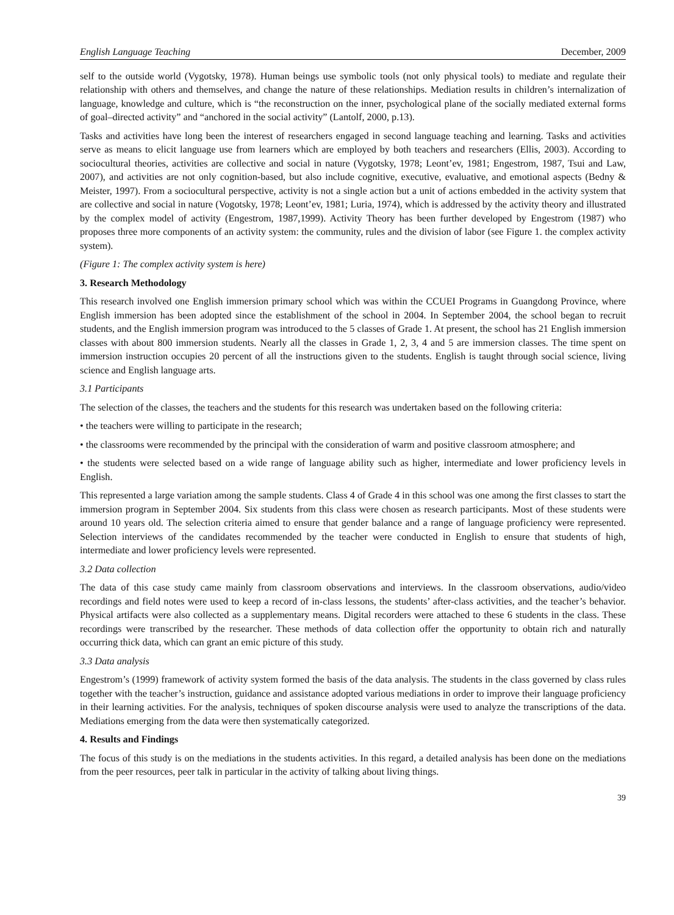English Language Teaching December, 2009
self to the outside world (Vygotsky, 1978). Human beings use symbolic tools (not only physical tools) to mediate and regulate their relationship with others and themselves, and change the nature of these relationships. Mediation results in children’s internalization of language, knowledge and culture, which is “the reconstruction on the inner, psychological plane of the socially mediated external forms of goal–directed activity” and “anchored in the social activity” (Lantolf, 2000, p.13).
Tasks and activities have long been the interest of researchers engaged in second language teaching and learning. Tasks and activities serve as means to elicit language use from learners which are employed by both teachers and researchers (Ellis, 2003). According to sociocultural theories, activities are collective and social in nature (Vygotsky, 1978; Leont’ev, 1981; Engestrom, 1987, Tsui and Law, 2007), and activities are not only cognition-based, but also include cognitive, executive, evaluative, and emotional aspects (Bedny & Meister, 1997). From a sociocultural perspective, activity is not a single action but a unit of actions embedded in the activity system that are collective and social in nature (Vogotsky, 1978; Leont’ev, 1981; Luria, 1974), which is addressed by the activity theory and illustrated by the complex model of activity (Engestrom, 1987,1999). Activity Theory has been further developed by Engestrom (1987) who proposes three more components of an activity system: the community, rules and the division of labor (see Figure 1. the complex activity system).
(Figure 1: The complex activity system is here)
3. Research Methodology
This research involved one English immersion primary school which was within the CCUEI Programs in Guangdong Province, where English immersion has been adopted since the establishment of the school in 2004. In September 2004, the school began to recruit students, and the English immersion program was introduced to the 5 classes of Grade 1. At present, the school has 21 English immersion classes with about 800 immersion students. Nearly all the classes in Grade 1, 2, 3, 4 and 5 are immersion classes. The time spent on immersion instruction occupies 20 percent of all the instructions given to the students. English is taught through social science, living science and English language arts.
3.1 Participants
The selection of the classes, the teachers and the students for this research was undertaken based on the following criteria:
• the teachers were willing to participate in the research;
• the classrooms were recommended by the principal with the consideration of warm and positive classroom atmosphere; and
• the students were selected based on a wide range of language ability such as higher, intermediate and lower proficiency levels in English.
This represented a large variation among the sample students. Class 4 of Grade 4 in this school was one among the first classes to start the immersion program in September 2004. Six students from this class were chosen as research participants. Most of these students were around 10 years old. The selection criteria aimed to ensure that gender balance and a range of language proficiency were represented. Selection interviews of the candidates recommended by the teacher were conducted in English to ensure that students of high, intermediate and lower proficiency levels were represented.
3.2 Data collection
The data of this case study came mainly from classroom observations and interviews. In the classroom observations, audio/video recordings and field notes were used to keep a record of in-class lessons, the students’ after-class activities, and the teacher’s behavior. Physical artifacts were also collected as a supplementary means. Digital recorders were attached to these 6 students in the class. These recordings were transcribed by the researcher. These methods of data collection offer the opportunity to obtain rich and naturally occurring thick data, which can grant an emic picture of this study.
3.3 Data analysis
Engestrom’s (1999) framework of activity system formed the basis of the data analysis. The students in the class governed by class rules together with the teacher’s instruction, guidance and assistance adopted various mediations in order to improve their language proficiency in their learning activities. For the analysis, techniques of spoken discourse analysis were used to analyze the transcriptions of the data. Mediations emerging from the data were then systematically categorized.
4. Results and Findings
The focus of this study is on the mediations in the students activities. In this regard, a detailed analysis has been done on the mediations from the peer resources, peer talk in particular in the activity of talking about living things.
39